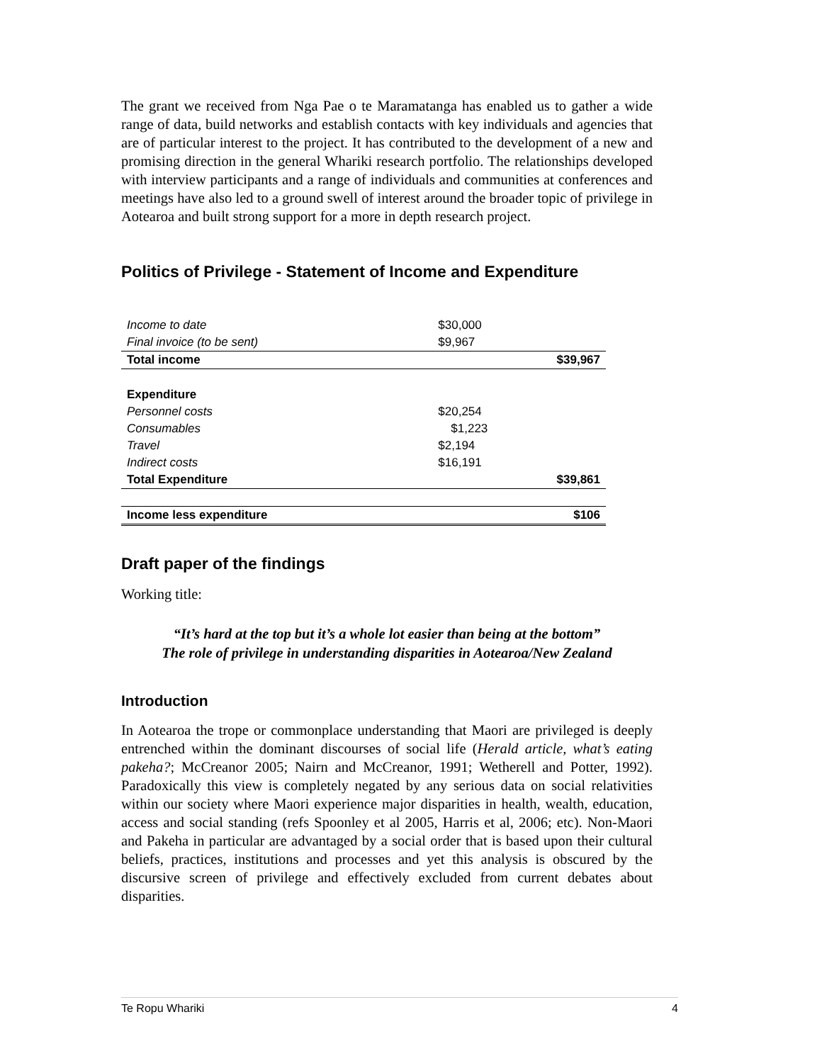The grant we received from Nga Pae o te Maramatanga has enabled us to gather a wide range of data, build networks and establish contacts with key individuals and agencies that are of particular interest to the project. It has contributed to the development of a new and promising direction in the general Whariki research portfolio. The relationships developed with interview participants and a range of individuals and communities at conferences and meetings have also led to a ground swell of interest around the broader topic of privilege in Aotearoa and built strong support for a more in depth research project.
Politics of Privilege - Statement of Income and Expenditure
| Income to date | $30,000 | |
| Final invoice (to be sent) | $9,967 | |
| Total income | | $39,967 |
| Expenditure | | |
| Personnel costs | $20,254 | |
| Consumables | $1,223 | |
| Travel | $2,194 | |
| Indirect costs | $16,191 | |
| Total Expenditure | | $39,861 |
| Income less expenditure | | $106 |
Draft paper of the findings
Working title:
“It’s hard at the top but it’s a whole lot easier than being at the bottom”
The role of privilege in understanding disparities in Aotearoa/New Zealand
Introduction
In Aotearoa the trope or commonplace understanding that Maori are privileged is deeply entrenched within the dominant discourses of social life (Herald article, what’s eating pakeha?; McCreanor 2005; Nairn and McCreanor, 1991; Wetherell and Potter, 1992). Paradoxically this view is completely negated by any serious data on social relativities within our society where Maori experience major disparities in health, wealth, education, access and social standing (refs Spoonley et al 2005, Harris et al, 2006; etc). Non-Maori and Pakeha in particular are advantaged by a social order that is based upon their cultural beliefs, practices, institutions and processes and yet this analysis is obscured by the discursive screen of privilege and effectively excluded from current debates about disparities.
Te Ropu Whariki 4